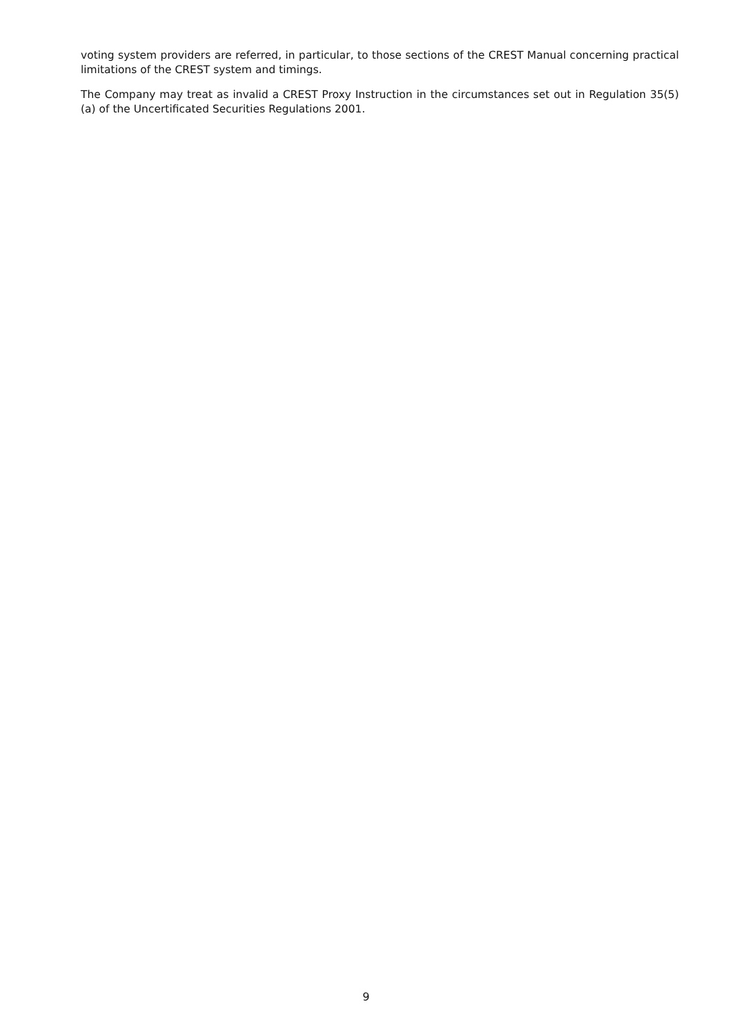voting system providers are referred, in particular, to those sections of the CREST Manual concerning practical limitations of the CREST system and timings.
The Company may treat as invalid a CREST Proxy Instruction in the circumstances set out in Regulation 35(5)(a) of the Uncertificated Securities Regulations 2001.
9